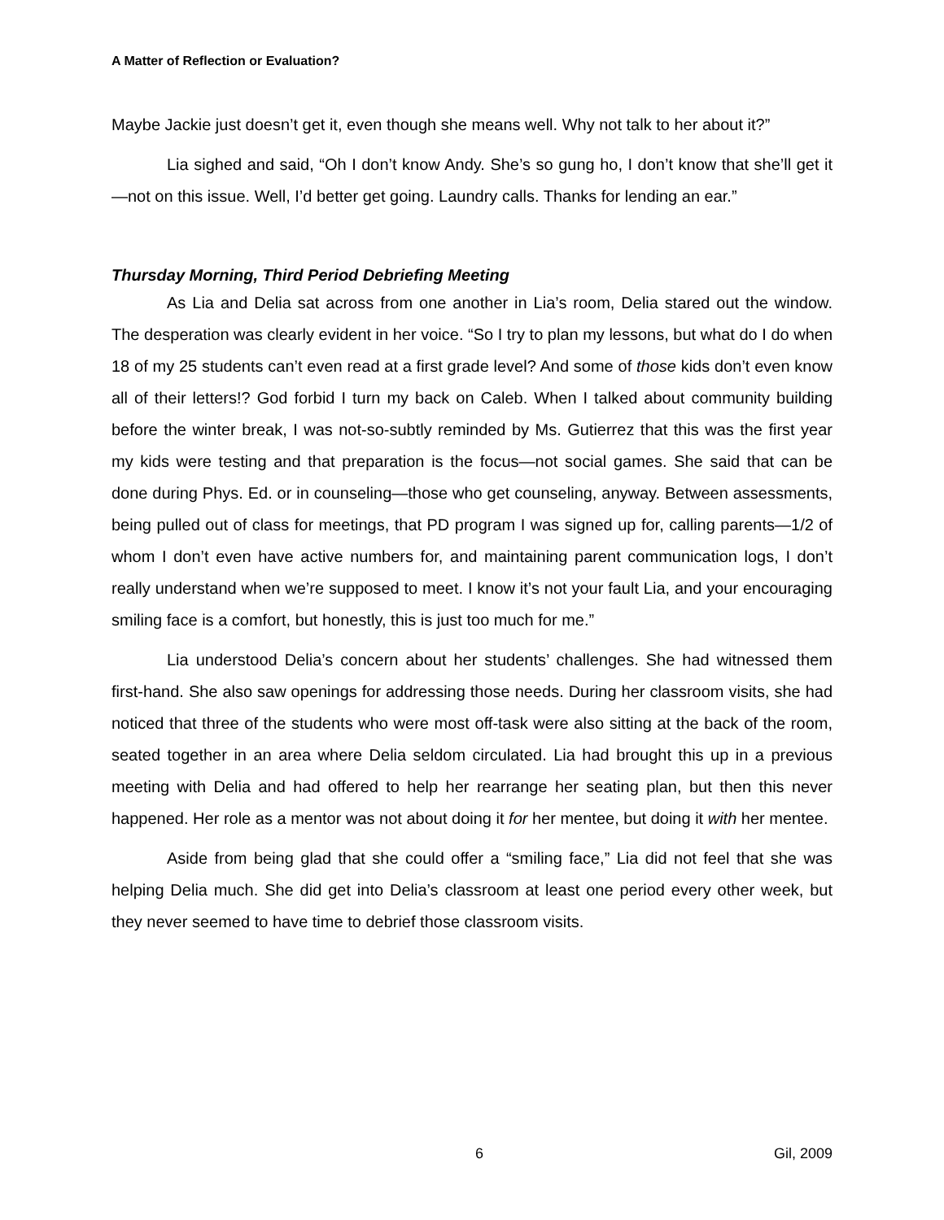A Matter of Reflection or Evaluation?
Maybe Jackie just doesn’t get it, even though she means well. Why not talk to her about it?”
Lia sighed and said, “Oh I don’t know Andy. She’s so gung ho, I don’t know that she’ll get it—not on this issue. Well, I’d better get going. Laundry calls. Thanks for lending an ear.”
Thursday Morning, Third Period Debriefing Meeting
As Lia and Delia sat across from one another in Lia’s room, Delia stared out the window. The desperation was clearly evident in her voice. “So I try to plan my lessons, but what do I do when 18 of my 25 students can’t even read at a first grade level? And some of those kids don’t even know all of their letters!? God forbid I turn my back on Caleb. When I talked about community building before the winter break, I was not-so-subtly reminded by Ms. Gutierrez that this was the first year my kids were testing and that preparation is the focus—not social games. She said that can be done during Phys. Ed. or in counseling—those who get counseling, anyway. Between assessments, being pulled out of class for meetings, that PD program I was signed up for, calling parents—1/2 of whom I don’t even have active numbers for, and maintaining parent communication logs, I don’t really understand when we’re supposed to meet. I know it’s not your fault Lia, and your encouraging smiling face is a comfort, but honestly, this is just too much for me.”
Lia understood Delia’s concern about her students’ challenges. She had witnessed them first-hand. She also saw openings for addressing those needs. During her classroom visits, she had noticed that three of the students who were most off-task were also sitting at the back of the room, seated together in an area where Delia seldom circulated. Lia had brought this up in a previous meeting with Delia and had offered to help her rearrange her seating plan, but then this never happened. Her role as a mentor was not about doing it for her mentee, but doing it with her mentee.
Aside from being glad that she could offer a “smiling face,” Lia did not feel that she was helping Delia much. She did get into Delia’s classroom at least one period every other week, but they never seemed to have time to debrief those classroom visits.
6 Gil, 2009